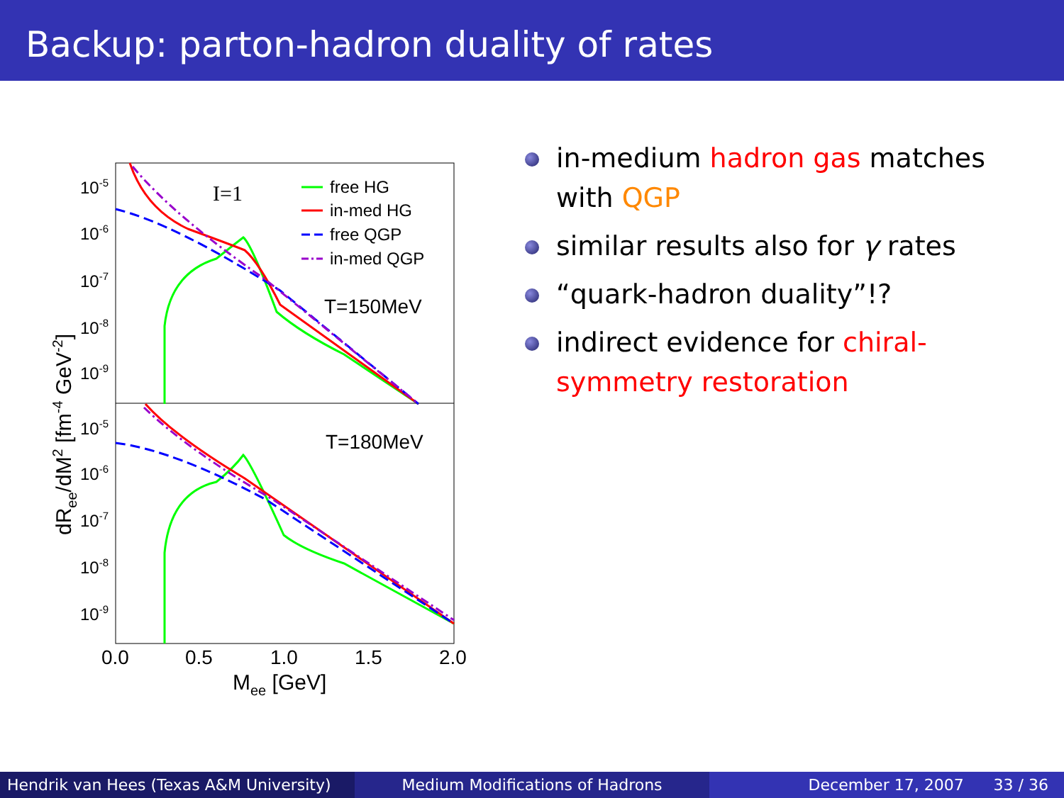Backup: parton-hadron duality of rates
I=1
free HG
in-med HG
free QGP
in-med QGP
T=150MeV
T=180MeV
10-5
10-6
10-7
10-8
10-9
10-5
10-6
10-7
10-8
10-9
0.0
0.5
1.0
1.5
2.0
Mee [GeV]
dRee/dM2 [fm-4 GeV-2]
in-medium hadron gas matches with QGP
similar results also for γ rates
“quark-hadron duality”!?
indirect evidence for chiral-symmetry restoration
Hendrik van Hees (Texas A&M University)
Medium Modifications of Hadrons December 17, 2007 33 / 36